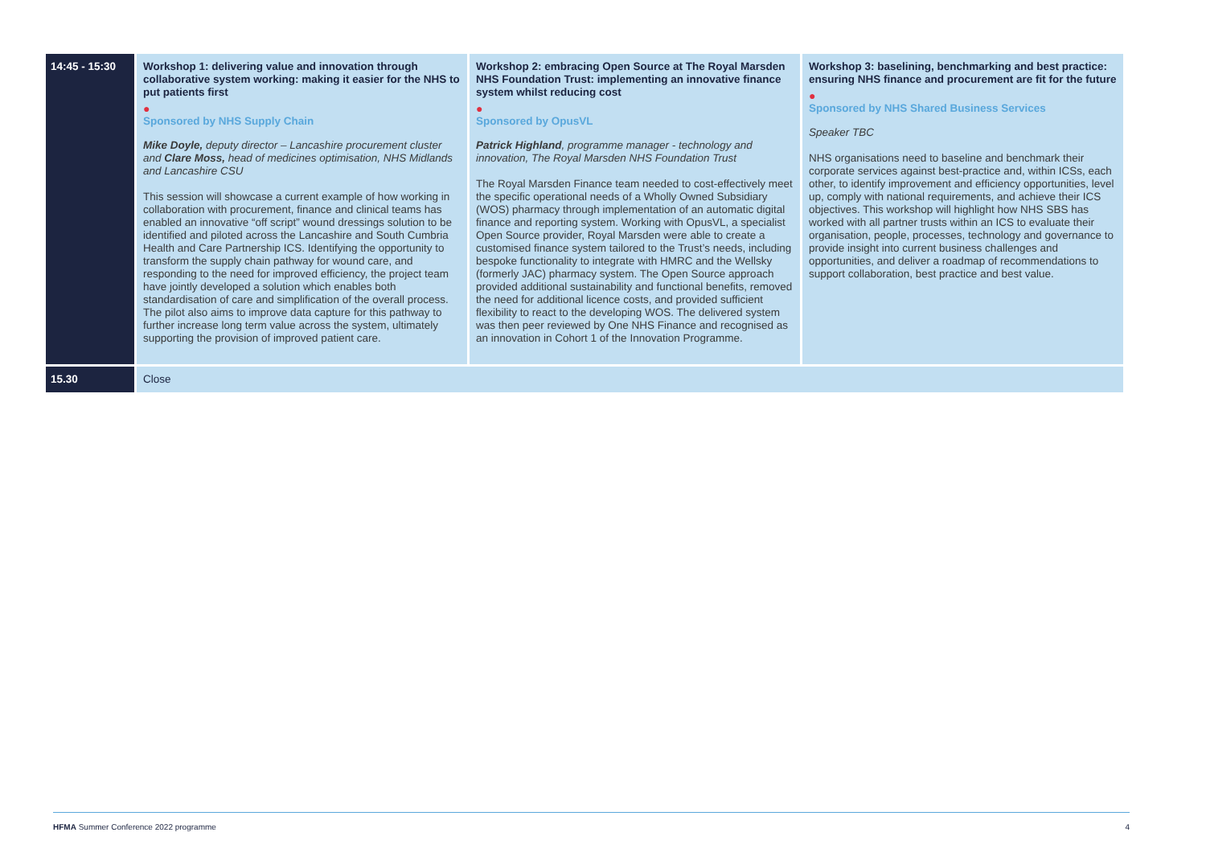| 14:45 - 15:30 | Workshop 1: delivering value and innovation through collaborative system working: making it easier for the NHS to put patients first ● Sponsored by NHS Supply Chain Mike Doyle, deputy director – Lancashire procurement cluster and Clare Moss, head of medicines optimisation, NHS Midlands and Lancashire CSU This session will showcase a current example of how working in collaboration with procurement, finance and clinical teams has enabled an innovative “off script” wound dressings solution to be identified and piloted across the Lancashire and South Cumbria Health and Care Partnership ICS. Identifying the opportunity to transform the supply chain pathway for wound care, and responding to the need for improved efficiency, the project team have jointly developed a solution which enables both standardisation of care and simplification of the overall process. The pilot also aims to improve data capture for this pathway to further increase long term value across the system, ultimately supporting the provision of improved patient care. | Workshop 2: embracing Open Source at The Royal Marsden NHS Foundation Trust: implementing an innovative finance system whilst reducing cost ● Sponsored by OpusVL Patrick Highland , programme manager - technology and innovation, The Royal Marsden NHS Foundation Trust The Royal Marsden Finance team needed to cost-effectively meet the specific operational needs of a Wholly Owned Subsidiary (WOS) pharmacy through implementation of an automatic digital finance and reporting system. Working with OpusVL, a specialist Open Source provider, Royal Marsden were able to create a customised finance system tailored to the Trust’s needs, including bespoke functionality to integrate with HMRC and the Wellsky (formerly JAC) pharmacy system. The Open Source approach provided additional sustainability and functional benefits, removed the need for additional licence costs, and provided sufficient flexibility to react to the developing WOS. The delivered system was then peer reviewed by One NHS Finance and recognised as an innovation in Cohort 1 of the Innovation Programme. | Workshop 3: baselining, benchmarking and best practice: ensuring NHS finance and procurement are fit for the future ● Sponsored by NHS Shared Business Services Speaker TBC NHS organisations need to baseline and benchmark their corporate services against best-practice and, within ICSs, each other, to identify improvement and efficiency opportunities, level up, comply with national requirements, and achieve their ICS objectives. This workshop will highlight how NHS SBS has worked with all partner trusts within an ICS to evaluate their organisation, people, processes, technology and governance to provide insight into current business challenges and opportunities, and deliver a roadmap of recommendations to support collaboration, best practice and best value. |
| 15.30 | Close | | |
HFMA Summer Conference 2022 programme 4